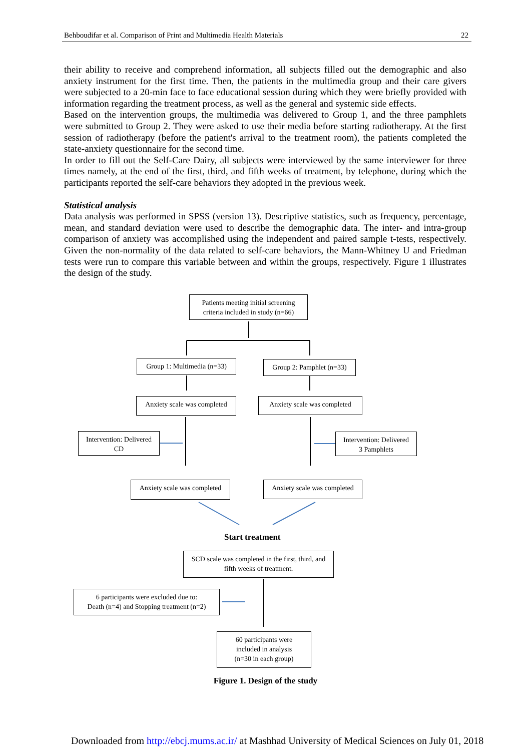Behboudifar et al. Comparison of Print and Multimedia Health Materials 22
their ability to receive and comprehend information, all subjects filled out the demographic and also anxiety instrument for the first time. Then, the patients in the multimedia group and their care givers were subjected to a 20-min face to face educational session during which they were briefly provided with information regarding the treatment process, as well as the general and systemic side effects.
Based on the intervention groups, the multimedia was delivered to Group 1, and the three pamphlets were submitted to Group 2. They were asked to use their media before starting radiotherapy. At the first session of radiotherapy (before the patient's arrival to the treatment room), the patients completed the state-anxiety questionnaire for the second time.
In order to fill out the Self-Care Dairy, all subjects were interviewed by the same interviewer for three times namely, at the end of the first, third, and fifth weeks of treatment, by telephone, during which the participants reported the self-care behaviors they adopted in the previous week.
Statistical analysis
Data analysis was performed in SPSS (version 13). Descriptive statistics, such as frequency, percentage, mean, and standard deviation were used to describe the demographic data. The inter- and intra-group comparison of anxiety was accomplished using the independent and paired sample t-tests, respectively. Given the non-normality of the data related to self-care behaviors, the Mann-Whitney U and Friedman tests were run to compare this variable between and within the groups, respectively. Figure 1 illustrates the design of the study.
Patients meeting initial screening
criteria included in study (n=66)
Group 1: Multimedia (n=33)
Group 2: Pamphlet (n=33)
Anxiety scale was completed
Anxiety scale was completed
Intervention: Delivered
CD
Intervention: Delivered
3 Pamphlets
Anxiety scale was completed
Anxiety scale was completed
Start treatment
SCD scale was completed in the first, third, and
fifth weeks of treatment.
6 participants were excluded due to:
Death (n=4) and Stopping treatment (n=2)
60 participants were
included in analysis
(n=30 in each group)
Figure 1. Design of the study
Downloaded from http://ebcj.mums.ac.ir/ at Mashhad University of Medical Sciences on July 01, 2018